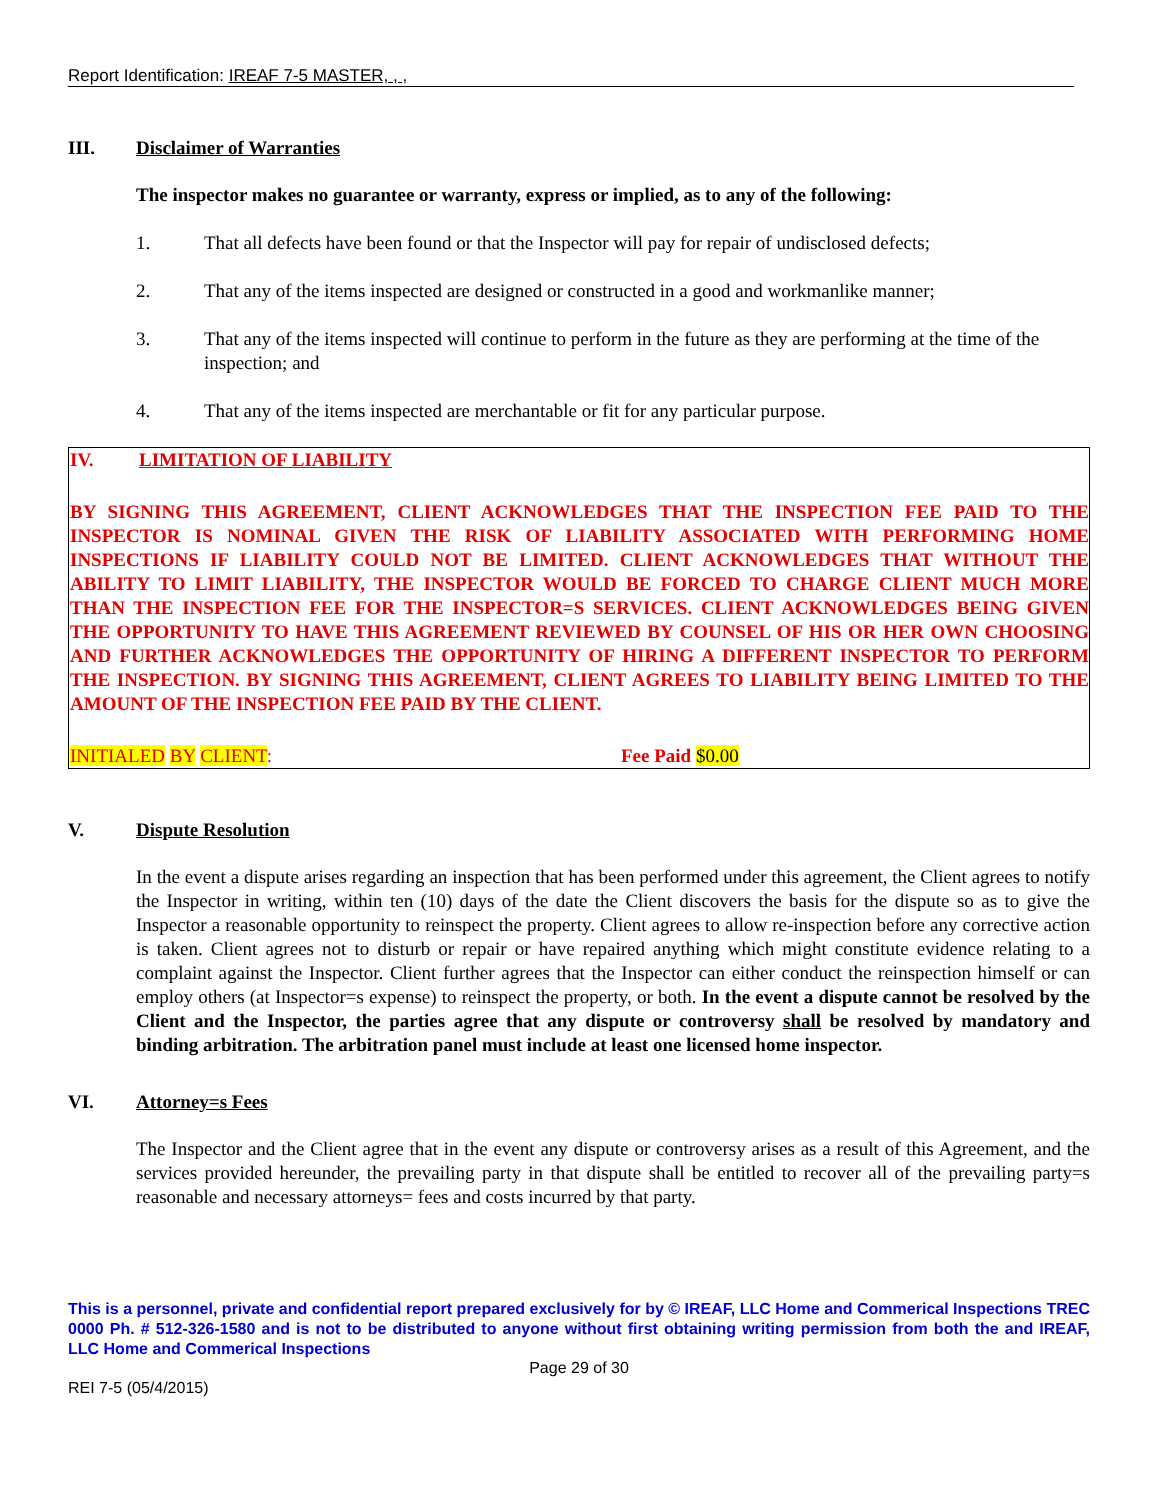Report Identification: IREAF 7-5 MASTER, , ,
III. Disclaimer of Warranties
The inspector makes no guarantee or warranty, express or implied, as to any of the following:
1. That all defects have been found or that the Inspector will pay for repair of undisclosed defects;
2. That any of the items inspected are designed or constructed in a good and workmanlike manner;
3. That any of the items inspected will continue to perform in the future as they are performing at the time of the inspection; and
4. That any of the items inspected are merchantable or fit for any particular purpose.
IV. LIMITATION OF LIABILITY
BY SIGNING THIS AGREEMENT, CLIENT ACKNOWLEDGES THAT THE INSPECTION FEE PAID TO THE INSPECTOR IS NOMINAL GIVEN THE RISK OF LIABILITY ASSOCIATED WITH PERFORMING HOME INSPECTIONS IF LIABILITY COULD NOT BE LIMITED. CLIENT ACKNOWLEDGES THAT WITHOUT THE ABILITY TO LIMIT LIABILITY, THE INSPECTOR WOULD BE FORCED TO CHARGE CLIENT MUCH MORE THAN THE INSPECTION FEE FOR THE INSPECTOR=S SERVICES. CLIENT ACKNOWLEDGES BEING GIVEN THE OPPORTUNITY TO HAVE THIS AGREEMENT REVIEWED BY COUNSEL OF HIS OR HER OWN CHOOSING AND FURTHER ACKNOWLEDGES THE OPPORTUNITY OF HIRING A DIFFERENT INSPECTOR TO PERFORM THE INSPECTION. BY SIGNING THIS AGREEMENT, CLIENT AGREES TO LIABILITY BEING LIMITED TO THE AMOUNT OF THE INSPECTION FEE PAID BY THE CLIENT.
INITIALED BY CLIENT: Fee Paid $0.00
V. Dispute Resolution
In the event a dispute arises regarding an inspection that has been performed under this agreement, the Client agrees to notify the Inspector in writing, within ten (10) days of the date the Client discovers the basis for the dispute so as to give the Inspector a reasonable opportunity to reinspect the property. Client agrees to allow re-inspection before any corrective action is taken. Client agrees not to disturb or repair or have repaired anything which might constitute evidence relating to a complaint against the Inspector. Client further agrees that the Inspector can either conduct the reinspection himself or can employ others (at Inspector=s expense) to reinspect the property, or both. In the event a dispute cannot be resolved by the Client and the Inspector, the parties agree that any dispute or controversy shall be resolved by mandatory and binding arbitration. The arbitration panel must include at least one licensed home inspector.
VI. Attorney=s Fees
The Inspector and the Client agree that in the event any dispute or controversy arises as a result of this Agreement, and the services provided hereunder, the prevailing party in that dispute shall be entitled to recover all of the prevailing party=s reasonable and necessary attorneys= fees and costs incurred by that party.
This is a personnel, private and confidential report prepared exclusively for by © IREAF, LLC Home and Commerical Inspections TREC 0000 Ph. # 512-326-1580 and is not to be distributed to anyone without first obtaining writing permission from both the and IREAF, LLC Home and Commerical Inspections
Page 29 of 30
REI 7-5 (05/4/2015)